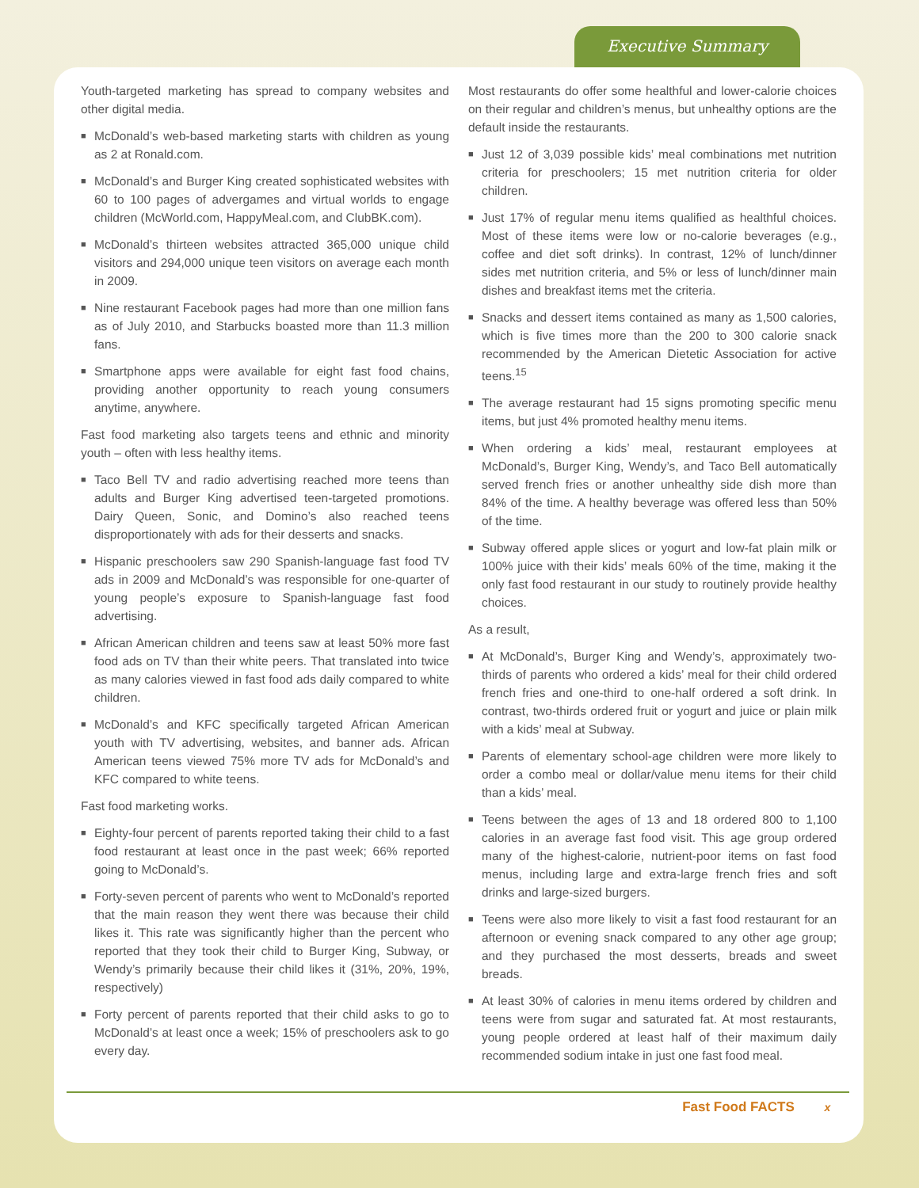Executive Summary
Youth-targeted marketing has spread to company websites and other digital media.
■ McDonald’s web-based marketing starts with children as young as 2 at Ronald.com.
■ McDonald’s and Burger King created sophisticated websites with 60 to 100 pages of advergames and virtual worlds to engage children (McWorld.com, HappyMeal.com, and ClubBK.com).
■ McDonald’s thirteen websites attracted 365,000 unique child visitors and 294,000 unique teen visitors on average each month in 2009.
■ Nine restaurant Facebook pages had more than one million fans as of July 2010, and Starbucks boasted more than 11.3 million fans.
■ Smartphone apps were available for eight fast food chains, providing another opportunity to reach young consumers anytime, anywhere.
Fast food marketing also targets teens and ethnic and minority youth – often with less healthy items.
■ Taco Bell TV and radio advertising reached more teens than adults and Burger King advertised teen-targeted promotions. Dairy Queen, Sonic, and Domino’s also reached teens disproportionately with ads for their desserts and snacks.
■ Hispanic preschoolers saw 290 Spanish-language fast food TV ads in 2009 and McDonald’s was responsible for one-quarter of young people’s exposure to Spanish-language fast food advertising.
■ African American children and teens saw at least 50% more fast food ads on TV than their white peers. That translated into twice as many calories viewed in fast food ads daily compared to white children.
■ McDonald’s and KFC specifically targeted African American youth with TV advertising, websites, and banner ads. African American teens viewed 75% more TV ads for McDonald’s and KFC compared to white teens.
Fast food marketing works.
■ Eighty-four percent of parents reported taking their child to a fast food restaurant at least once in the past week; 66% reported going to McDonald’s.
■ Forty-seven percent of parents who went to McDonald’s reported that the main reason they went there was because their child likes it. This rate was significantly higher than the percent who reported that they took their child to Burger King, Subway, or Wendy’s primarily because their child likes it (31%, 20%, 19%, respectively)
■ Forty percent of parents reported that their child asks to go to McDonald’s at least once a week; 15% of preschoolers ask to go every day.
Most restaurants do offer some healthful and lower-calorie choices on their regular and children’s menus, but unhealthy options are the default inside the restaurants.
■ Just 12 of 3,039 possible kids’ meal combinations met nutrition criteria for preschoolers; 15 met nutrition criteria for older children.
■ Just 17% of regular menu items qualified as healthful choices. Most of these items were low or no-calorie beverages (e.g., coffee and diet soft drinks). In contrast, 12% of lunch/dinner sides met nutrition criteria, and 5% or less of lunch/dinner main dishes and breakfast items met the criteria.
■ Snacks and dessert items contained as many as 1,500 calories, which is five times more than the 200 to 300 calorie snack recommended by the American Dietetic Association for active teens.<sup>15</sup>
■ The average restaurant had 15 signs promoting specific menu items, but just 4% promoted healthy menu items.
■ When ordering a kids’ meal, restaurant employees at McDonald’s, Burger King, Wendy’s, and Taco Bell automatically served french fries or another unhealthy side dish more than 84% of the time. A healthy beverage was offered less than 50% of the time.
■ Subway offered apple slices or yogurt and low-fat plain milk or 100% juice with their kids’ meals 60% of the time, making it the only fast food restaurant in our study to routinely provide healthy choices.
As a result,
■ At McDonald’s, Burger King and Wendy’s, approximately two-thirds of parents who ordered a kids’ meal for their child ordered french fries and one-third to one-half ordered a soft drink. In contrast, two-thirds ordered fruit or yogurt and juice or plain milk with a kids’ meal at Subway.
■ Parents of elementary school-age children were more likely to order a combo meal or dollar/value menu items for their child than a kids’ meal.
■ Teens between the ages of 13 and 18 ordered 800 to 1,100 calories in an average fast food visit. This age group ordered many of the highest-calorie, nutrient-poor items on fast food menus, including large and extra-large french fries and soft drinks and large-sized burgers.
■ Teens were also more likely to visit a fast food restaurant for an afternoon or evening snack compared to any other age group; and they purchased the most desserts, breads and sweet breads.
■ At least 30% of calories in menu items ordered by children and teens were from sugar and saturated fat. At most restaurants, young people ordered at least half of their maximum daily recommended sodium intake in just one fast food meal.
Fast Food FACTS x